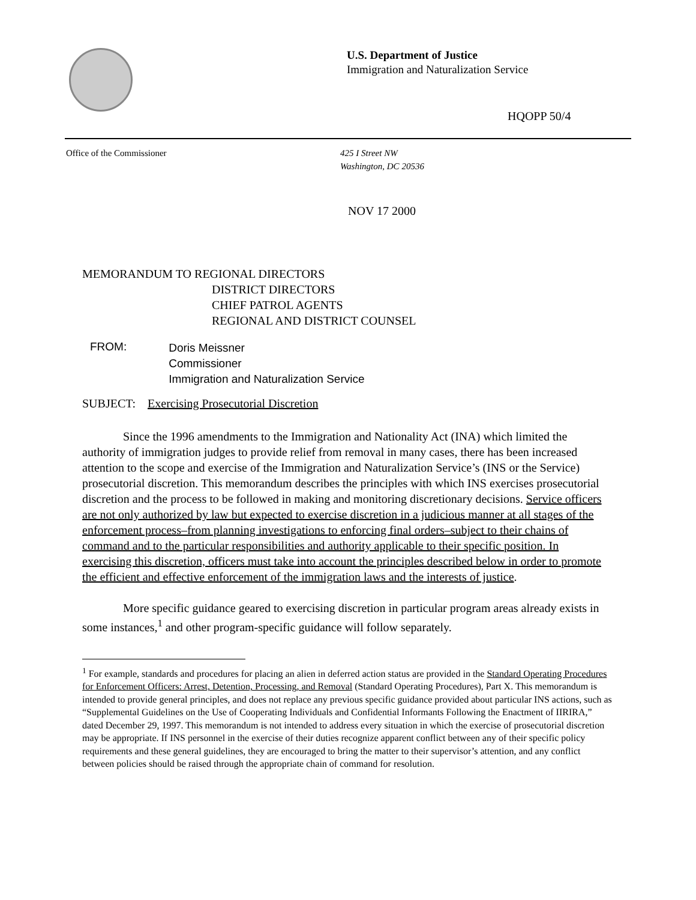U.S. Department of Justice
Immigration and Naturalization Service
HQOPP 50/4
Office of the Commissioner 425 I Street NW
Washington, DC 20536
NOV 17 2000
MEMORANDUM TO REGIONAL DIRECTORS
DISTRICT DIRECTORS
CHIEF PATROL AGENTS
REGIONAL AND DISTRICT COUNSEL
FROM:
Doris Meissner
Commissioner
Immigration and Naturalization Service
SUBJECT: Exercising Prosecutorial Discretion
Since the 1996 amendments to the Immigration and Nationality Act (INA) which limited the authority of immigration judges to provide relief from removal in many cases, there has been increased attention to the scope and exercise of the Immigration and Naturalization Service’s (INS or the Service) prosecutorial discretion. This memorandum describes the principles with which INS exercises prosecutorial discretion and the process to be followed in making and monitoring discretionary decisions. Service officers are not only authorized by law but expected to exercise discretion in a judicious manner at all stages of the enforcement process–from planning investigations to enforcing final orders–subject to their chains of command and to the particular responsibilities and authority applicable to their specific position. In exercising this discretion, officers must take into account the principles described below in order to promote the efficient and effective enforcement of the immigration laws and the interests of justice.
More specific guidance geared to exercising discretion in particular program areas already exists in some instances,<sup>1</sup> and other program-specific guidance will follow separately.
<sup>1</sup> For example, standards and procedures for placing an alien in deferred action status are provided in the Standard Operating Procedures for Enforcement Officers: Arrest, Detention, Processing, and Removal (Standard Operating Procedures), Part X. This memorandum is intended to provide general principles, and does not replace any previous specific guidance provided about particular INS actions, such as “Supplemental Guidelines on the Use of Cooperating Individuals and Confidential Informants Following the Enactment of IIRIRA,” dated December 29, 1997. This memorandum is not intended to address every situation in which the exercise of prosecutorial discretion may be appropriate. If INS personnel in the exercise of their duties recognize apparent conflict between any of their specific policy requirements and these general guidelines, they are encouraged to bring the matter to their supervisor’s attention, and any conflict between policies should be raised through the appropriate chain of command for resolution.